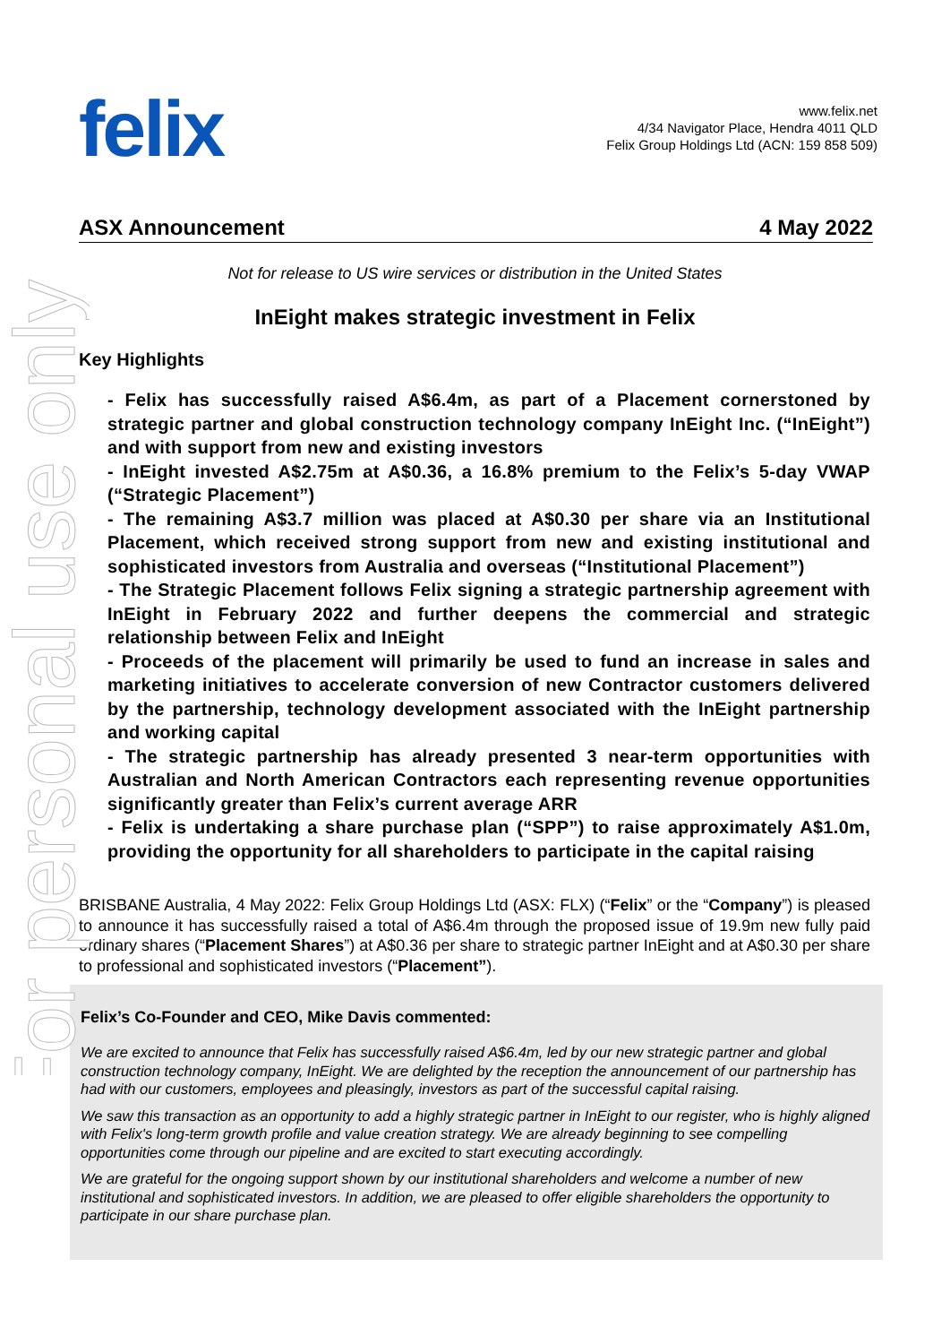For personal use only
felix
www.felix.net
4/34 Navigator Place, Hendra 4011 QLD
Felix Group Holdings Ltd (ACN: 159 858 509)
ASX Announcement 4 May 2022
Not for release to US wire services or distribution in the United States
InEight makes strategic investment in Felix
Key Highlights
- Felix has successfully raised A$6.4m, as part of a Placement cornerstoned by strategic partner and global construction technology company InEight Inc. (“InEight”) and with support from new and existing investors
- InEight invested A$2.75m at A$0.36, a 16.8% premium to the Felix’s 5-day VWAP (“Strategic Placement”)
- The remaining A$3.7 million was placed at A$0.30 per share via an Institutional Placement, which received strong support from new and existing institutional and sophisticated investors from Australia and overseas (“Institutional Placement”)
- The Strategic Placement follows Felix signing a strategic partnership agreement with InEight in February 2022 and further deepens the commercial and strategic relationship between Felix and InEight
- Proceeds of the placement will primarily be used to fund an increase in sales and marketing initiatives to accelerate conversion of new Contractor customers delivered by the partnership, technology development associated with the InEight partnership and working capital
- The strategic partnership has already presented 3 near-term opportunities with Australian and North American Contractors each representing revenue opportunities significantly greater than Felix’s current average ARR
- Felix is undertaking a share purchase plan (“SPP”) to raise approximately A$1.0m, providing the opportunity for all shareholders to participate in the capital raising
BRISBANE Australia, 4 May 2022: Felix Group Holdings Ltd (ASX: FLX) (“Felix” or the “Company”) is pleased to announce it has successfully raised a total of A$6.4m through the proposed issue of 19.9m new fully paid ordinary shares (“Placement Shares”) at A$0.36 per share to strategic partner InEight and at A$0.30 per share to professional and sophisticated investors (“Placement”).
Felix’s Co-Founder and CEO, Mike Davis commented:
We are excited to announce that Felix has successfully raised A$6.4m, led by our new strategic partner and global construction technology company, InEight. We are delighted by the reception the announcement of our partnership has had with our customers, employees and pleasingly, investors as part of the successful capital raising.
We saw this transaction as an opportunity to add a highly strategic partner in InEight to our register, who is highly aligned with Felix's long-term growth profile and value creation strategy. We are already beginning to see compelling opportunities come through our pipeline and are excited to start executing accordingly.
We are grateful for the ongoing support shown by our institutional shareholders and welcome a number of new institutional and sophisticated investors. In addition, we are pleased to offer eligible shareholders the opportunity to participate in our share purchase plan.